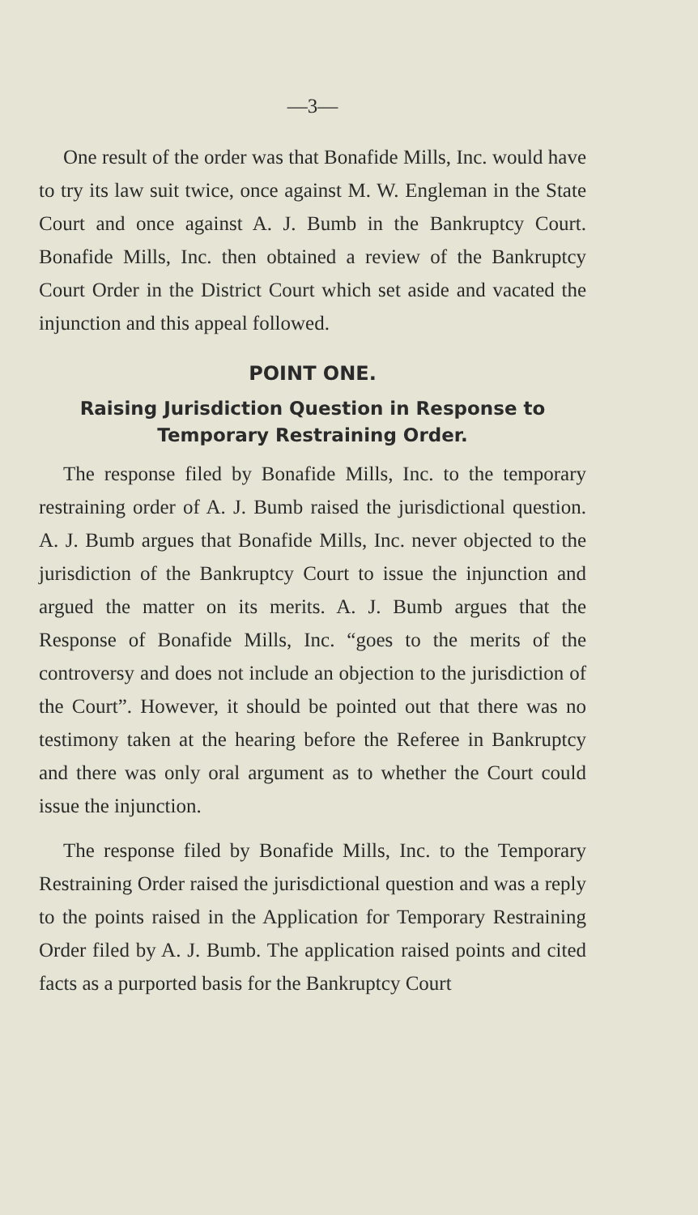—3—
One result of the order was that Bonafide Mills, Inc. would have to try its law suit twice, once against M. W. Engleman in the State Court and once against A. J. Bumb in the Bankruptcy Court. Bonafide Mills, Inc. then obtained a review of the Bankruptcy Court Order in the District Court which set aside and vacated the injunction and this appeal followed.
POINT ONE.
Raising Jurisdiction Question in Response to
Temporary Restraining Order.
The response filed by Bonafide Mills, Inc. to the temporary restraining order of A. J. Bumb raised the jurisdictional question. A. J. Bumb argues that Bonafide Mills, Inc. never objected to the jurisdiction of the Bankruptcy Court to issue the injunction and argued the matter on its merits. A. J. Bumb argues that the Response of Bonafide Mills, Inc. “goes to the merits of the controversy and does not include an objection to the jurisdiction of the Court”. However, it should be pointed out that there was no testimony taken at the hearing before the Referee in Bankruptcy and there was only oral argument as to whether the Court could issue the injunction.
The response filed by Bonafide Mills, Inc. to the Temporary Restraining Order raised the jurisdictional question and was a reply to the points raised in the Application for Temporary Restraining Order filed by A. J. Bumb. The application raised points and cited facts as a purported basis for the Bankruptcy Court